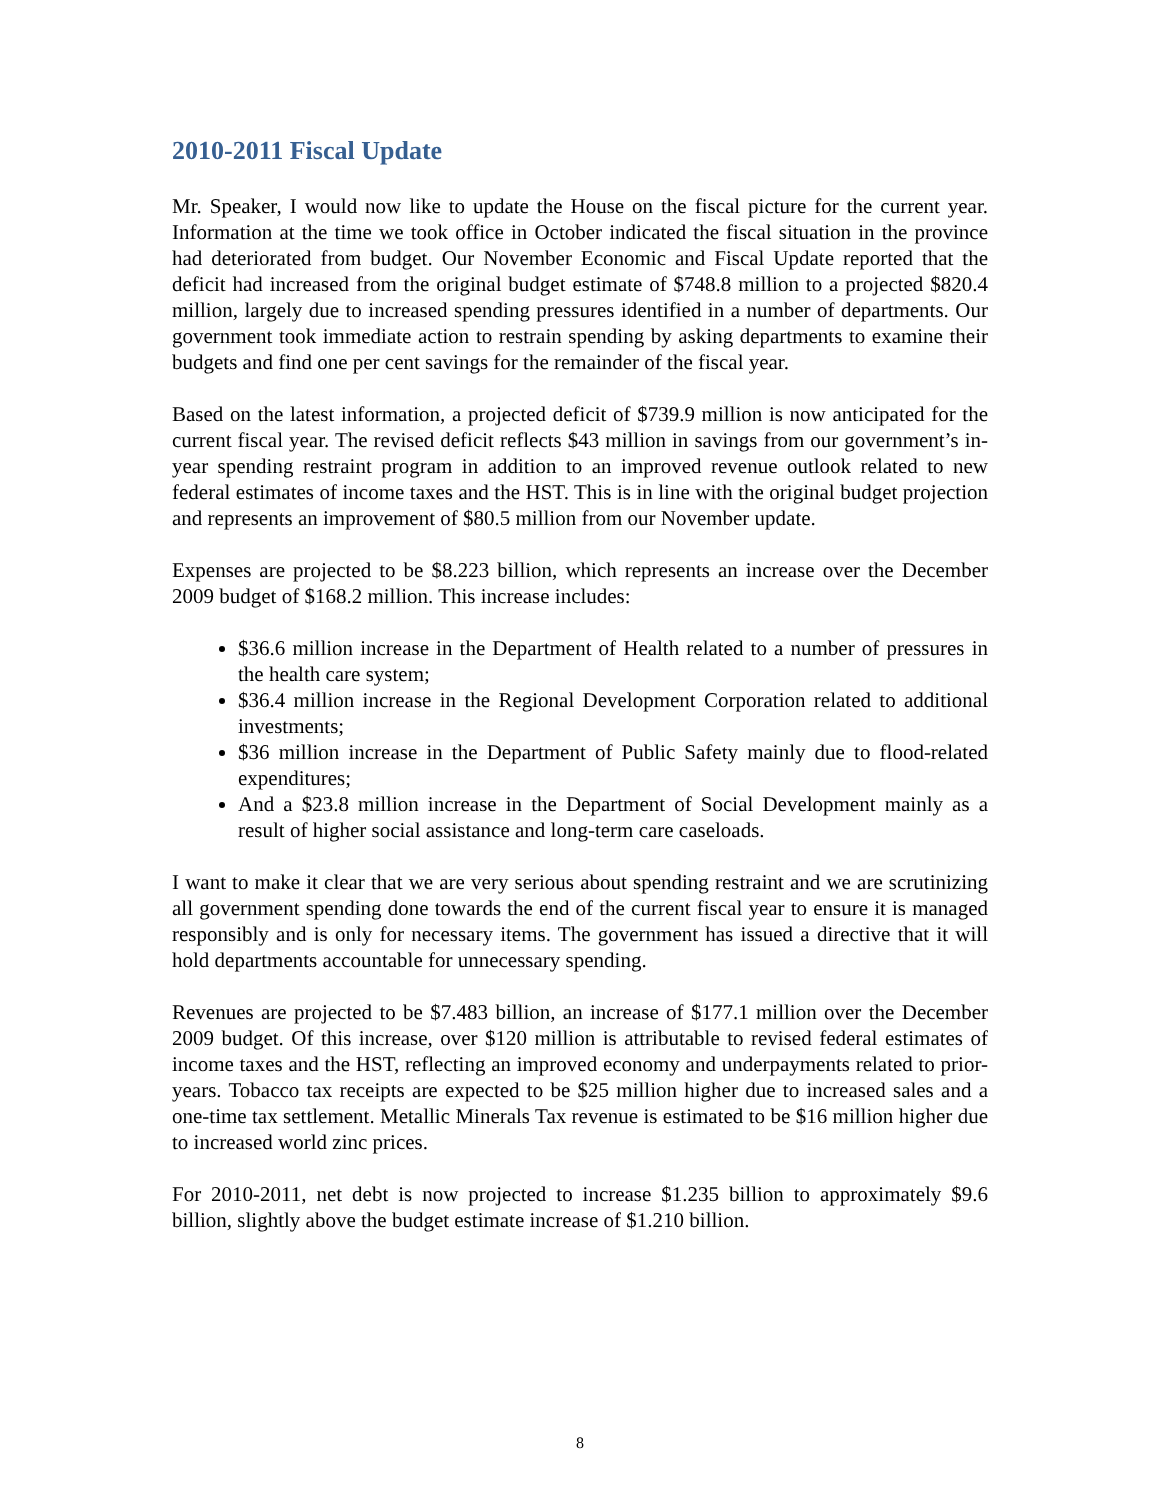2010-2011 Fiscal Update
Mr. Speaker, I would now like to update the House on the fiscal picture for the current year. Information at the time we took office in October indicated the fiscal situation in the province had deteriorated from budget. Our November Economic and Fiscal Update reported that the deficit had increased from the original budget estimate of $748.8 million to a projected $820.4 million, largely due to increased spending pressures identified in a number of departments. Our government took immediate action to restrain spending by asking departments to examine their budgets and find one per cent savings for the remainder of the fiscal year.
Based on the latest information, a projected deficit of $739.9 million is now anticipated for the current fiscal year. The revised deficit reflects $43 million in savings from our government’s in-year spending restraint program in addition to an improved revenue outlook related to new federal estimates of income taxes and the HST. This is in line with the original budget projection and represents an improvement of $80.5 million from our November update.
Expenses are projected to be $8.223 billion, which represents an increase over the December 2009 budget of $168.2 million. This increase includes:
$36.6 million increase in the Department of Health related to a number of pressures in the health care system;
$36.4 million increase in the Regional Development Corporation related to additional investments;
$36 million increase in the Department of Public Safety mainly due to flood-related expenditures;
And a $23.8 million increase in the Department of Social Development mainly as a result of higher social assistance and long-term care caseloads.
I want to make it clear that we are very serious about spending restraint and we are scrutinizing all government spending done towards the end of the current fiscal year to ensure it is managed responsibly and is only for necessary items. The government has issued a directive that it will hold departments accountable for unnecessary spending.
Revenues are projected to be $7.483 billion, an increase of $177.1 million over the December 2009 budget. Of this increase, over $120 million is attributable to revised federal estimates of income taxes and the HST, reflecting an improved economy and underpayments related to prior-years. Tobacco tax receipts are expected to be $25 million higher due to increased sales and a one-time tax settlement. Metallic Minerals Tax revenue is estimated to be $16 million higher due to increased world zinc prices.
For 2010-2011, net debt is now projected to increase $1.235 billion to approximately $9.6 billion, slightly above the budget estimate increase of $1.210 billion.
8